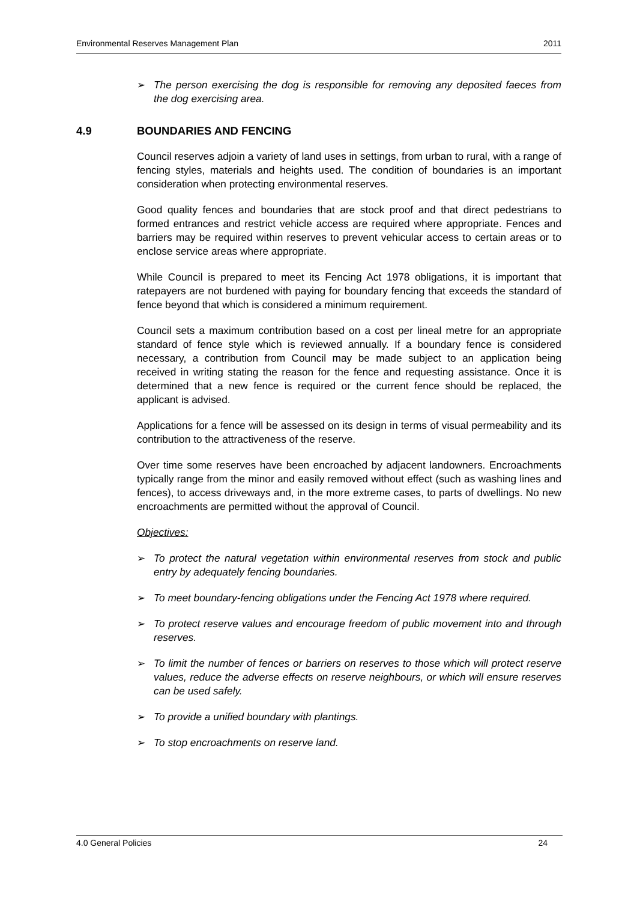Environmental Reserves Management Plan 2011
➢ The person exercising the dog is responsible for removing any deposited faeces from the dog exercising area.
4.9 BOUNDARIES AND FENCING
Council reserves adjoin a variety of land uses in settings, from urban to rural, with a range of fencing styles, materials and heights used. The condition of boundaries is an important consideration when protecting environmental reserves.
Good quality fences and boundaries that are stock proof and that direct pedestrians to formed entrances and restrict vehicle access are required where appropriate. Fences and barriers may be required within reserves to prevent vehicular access to certain areas or to enclose service areas where appropriate.
While Council is prepared to meet its Fencing Act 1978 obligations, it is important that ratepayers are not burdened with paying for boundary fencing that exceeds the standard of fence beyond that which is considered a minimum requirement.
Council sets a maximum contribution based on a cost per lineal metre for an appropriate standard of fence style which is reviewed annually. If a boundary fence is considered necessary, a contribution from Council may be made subject to an application being received in writing stating the reason for the fence and requesting assistance. Once it is determined that a new fence is required or the current fence should be replaced, the applicant is advised.
Applications for a fence will be assessed on its design in terms of visual permeability and its contribution to the attractiveness of the reserve.
Over time some reserves have been encroached by adjacent landowners. Encroachments typically range from the minor and easily removed without effect (such as washing lines and fences), to access driveways and, in the more extreme cases, to parts of dwellings. No new encroachments are permitted without the approval of Council.
Objectives:
➢ To protect the natural vegetation within environmental reserves from stock and public entry by adequately fencing boundaries.
➢ To meet boundary-fencing obligations under the Fencing Act 1978 where required.
➢ To protect reserve values and encourage freedom of public movement into and through reserves.
➢ To limit the number of fences or barriers on reserves to those which will protect reserve values, reduce the adverse effects on reserve neighbours, or which will ensure reserves can be used safely.
➢ To provide a unified boundary with plantings.
➢ To stop encroachments on reserve land.
4.0 General Policies 24